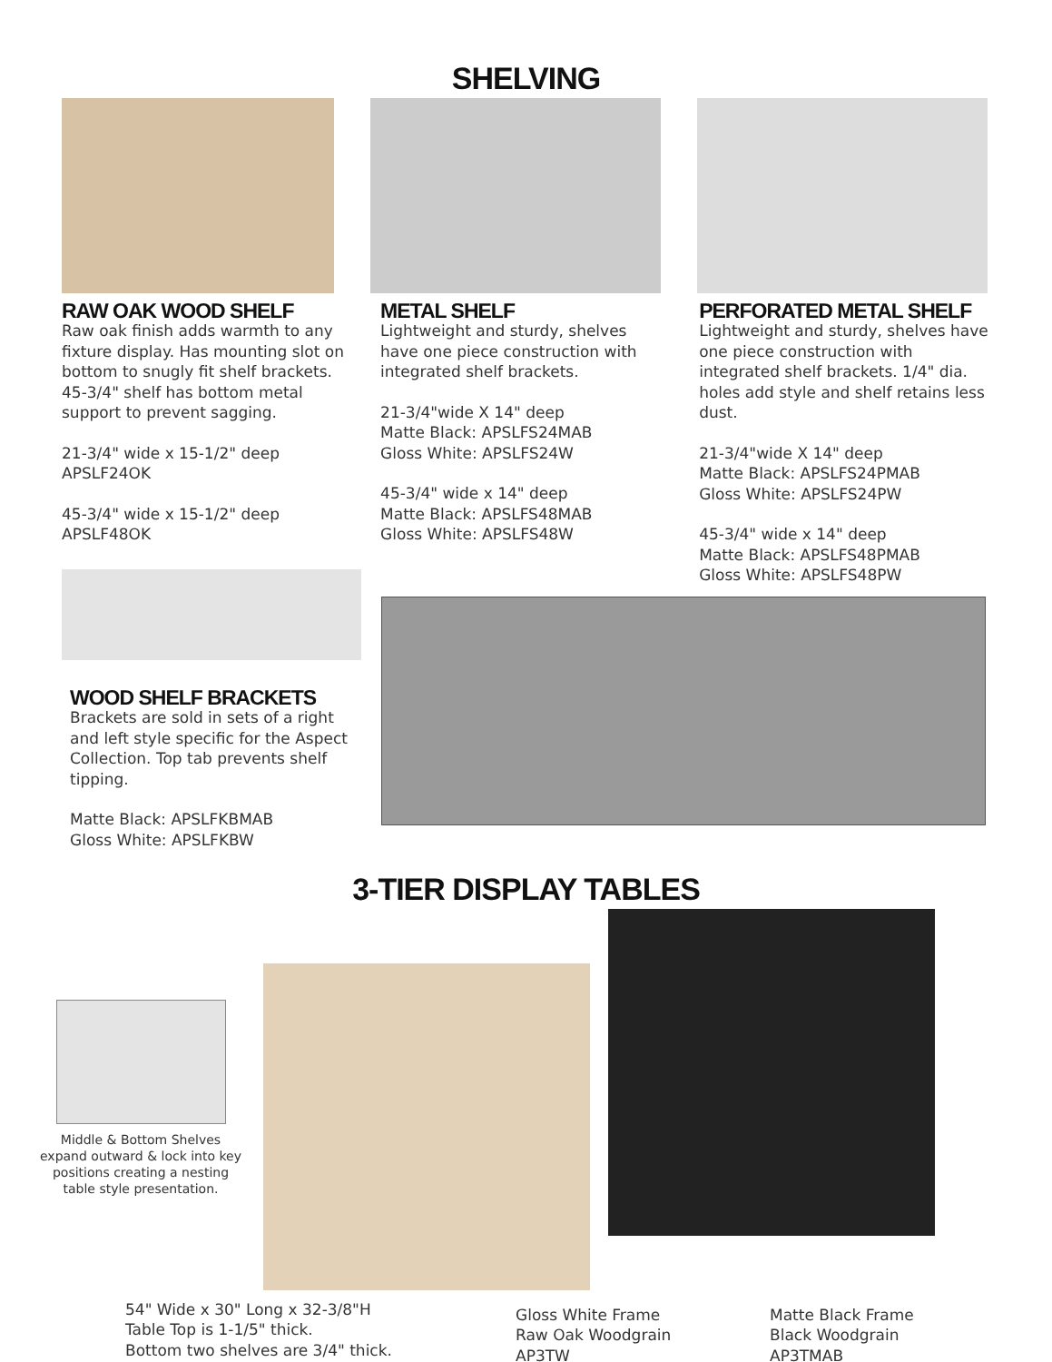SHELVING
RAW OAK WOOD SHELF
Raw oak finish adds warmth to any fixture display. Has mounting slot on bottom to snugly fit shelf brackets. 45-3/4" shelf has bottom metal support to prevent sagging.
21-3/4" wide x 15-1/2" deep
APSLF24OK
45-3/4" wide x 15-1/2" deep
APSLF48OK
METAL SHELF
Lightweight and sturdy, shelves have one piece construction with integrated shelf brackets.
21-3/4"wide X 14" deep
Matte Black: APSLFS24MAB
Gloss White: APSLFS24W
45-3/4" wide x 14" deep
Matte Black: APSLFS48MAB
Gloss White: APSLFS48W
PERFORATED METAL SHELF
Lightweight and sturdy, shelves have one piece construction with integrated shelf brackets. 1/4" dia. holes add style and shelf retains less dust.
21-3/4"wide X 14" deep
Matte Black: APSLFS24PMAB
Gloss White: APSLFS24PW
45-3/4" wide x 14" deep
Matte Black: APSLFS48PMAB
Gloss White: APSLFS48PW
WOOD SHELF BRACKETS
Brackets are sold in sets of a right and left style specific for the Aspect Collection. Top tab prevents shelf tipping.
Matte Black: APSLFKBMAB
Gloss White: APSLFKBW
3-TIER DISPLAY TABLES
Middle & Bottom Shelves expand outward & lock into key positions creating a nesting table style presentation.
54" Wide x 30" Long x 32-3/8"H
Table Top is 1-1/5" thick.
Bottom two shelves are 3/4" thick.
Gloss White Frame
Raw Oak Woodgrain
AP3TW
Matte Black Frame
Black Woodgrain
AP3TMAB